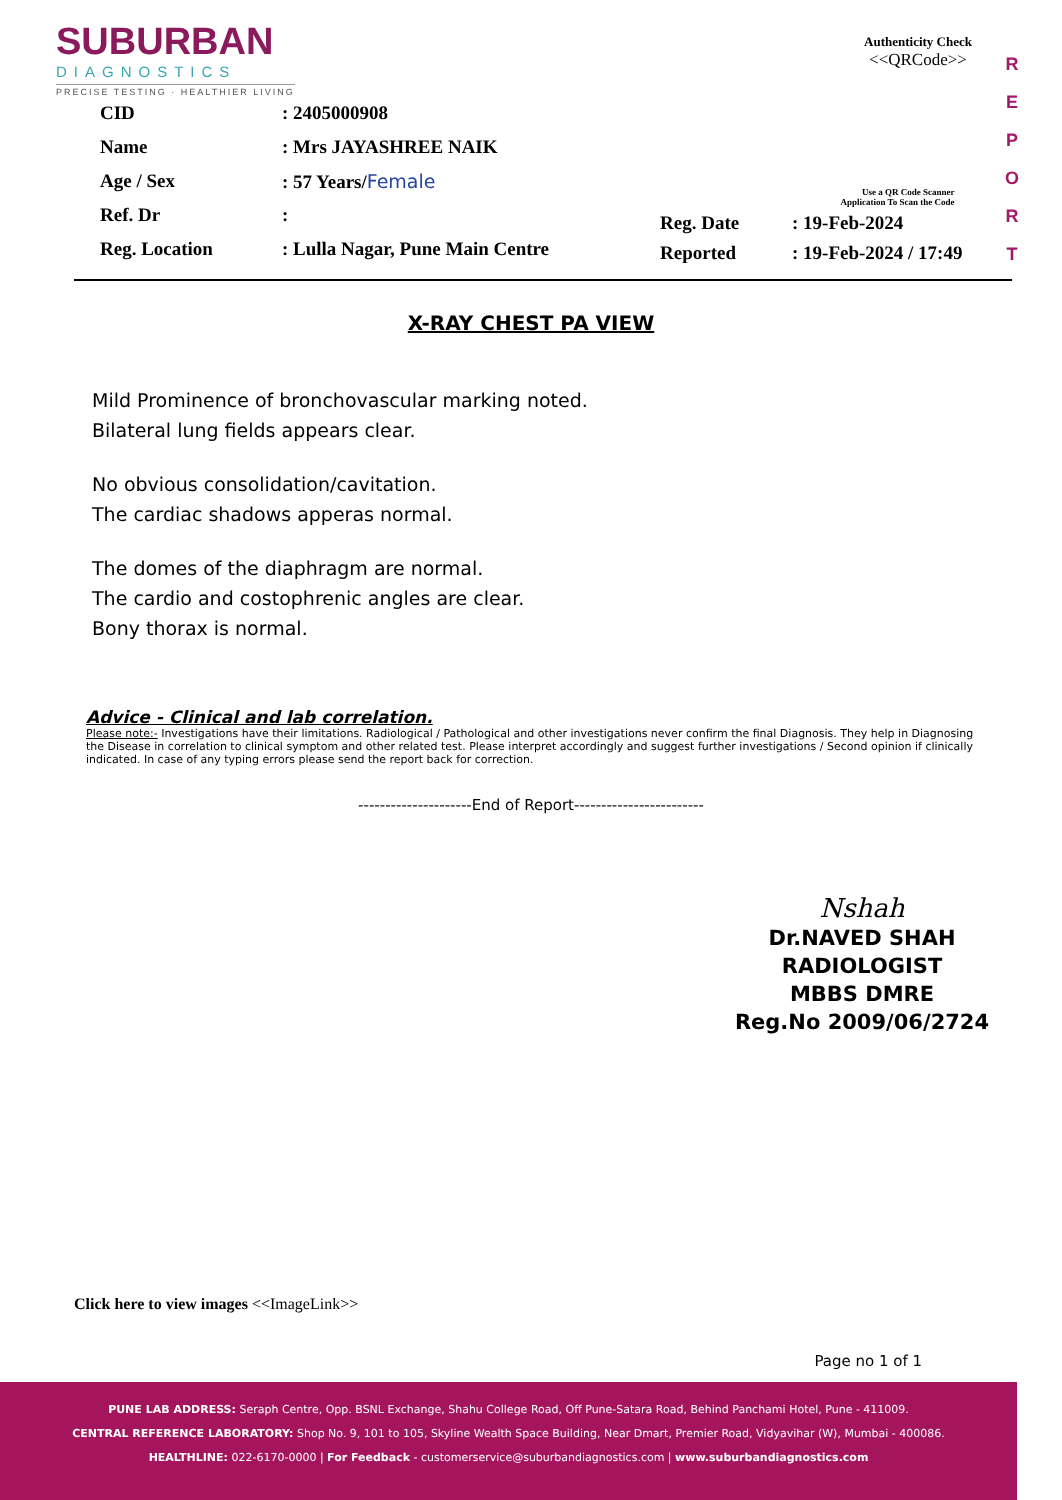SUBURBAN
DIAGNOSTICS
PRECISE TESTING · HEALTHIER LIVING
Authenticity Check
<<QRCode>>
R E P O R T
| CID | : 2405000908 |
| Name | : Mrs JAYASHREE NAIK |
| Age / Sex | : 57 Years/ Female |
| Ref. Dr | : |
| Reg. Location | : Lulla Nagar, Pune Main Centre |
Use a QR Code Scanner
Application To Scan the Code
| Reg. Date | : 19-Feb-2024 |
| Reported | : 19-Feb-2024 / 17:49 |
X-RAY CHEST PA VIEW
Mild Prominence of bronchovascular marking noted.
Bilateral lung fields appears clear.
No obvious consolidation/cavitation.
The cardiac shadows apperas normal.
The domes of the diaphragm are normal.
The cardio and costophrenic angles are clear.
Bony thorax is normal.
Advice - Clinical and lab correlation.
Please note:- Investigations have their limitations. Radiological / Pathological and other investigations never confirm the final Diagnosis. They help in Diagnosing the Disease in correlation to clinical symptom and other related test. Please interpret accordingly and suggest further investigations / Second opinion if clinically indicated. In case of any typing errors please send the report back for correction.
---------------------End of Report------------------------
Nshah
Dr.NAVED SHAH
RADIOLOGIST
MBBS DMRE
Reg.No 2009/06/2724
Click here to view images <<ImageLink>>
Page no 1 of 1
PUNE LAB ADDRESS: Seraph Centre, Opp. BSNL Exchange, Shahu College Road, Off Pune-Satara Road, Behind Panchami Hotel, Pune - 411009.
CENTRAL REFERENCE LABORATORY: Shop No. 9, 101 to 105, Skyline Wealth Space Building, Near Dmart, Premier Road, Vidyavihar (W), Mumbai - 400086.
HEALTHLINE: 022-6170-0000 | For Feedback - customerservice@suburbandiagnostics.com | www.suburbandiagnostics.com